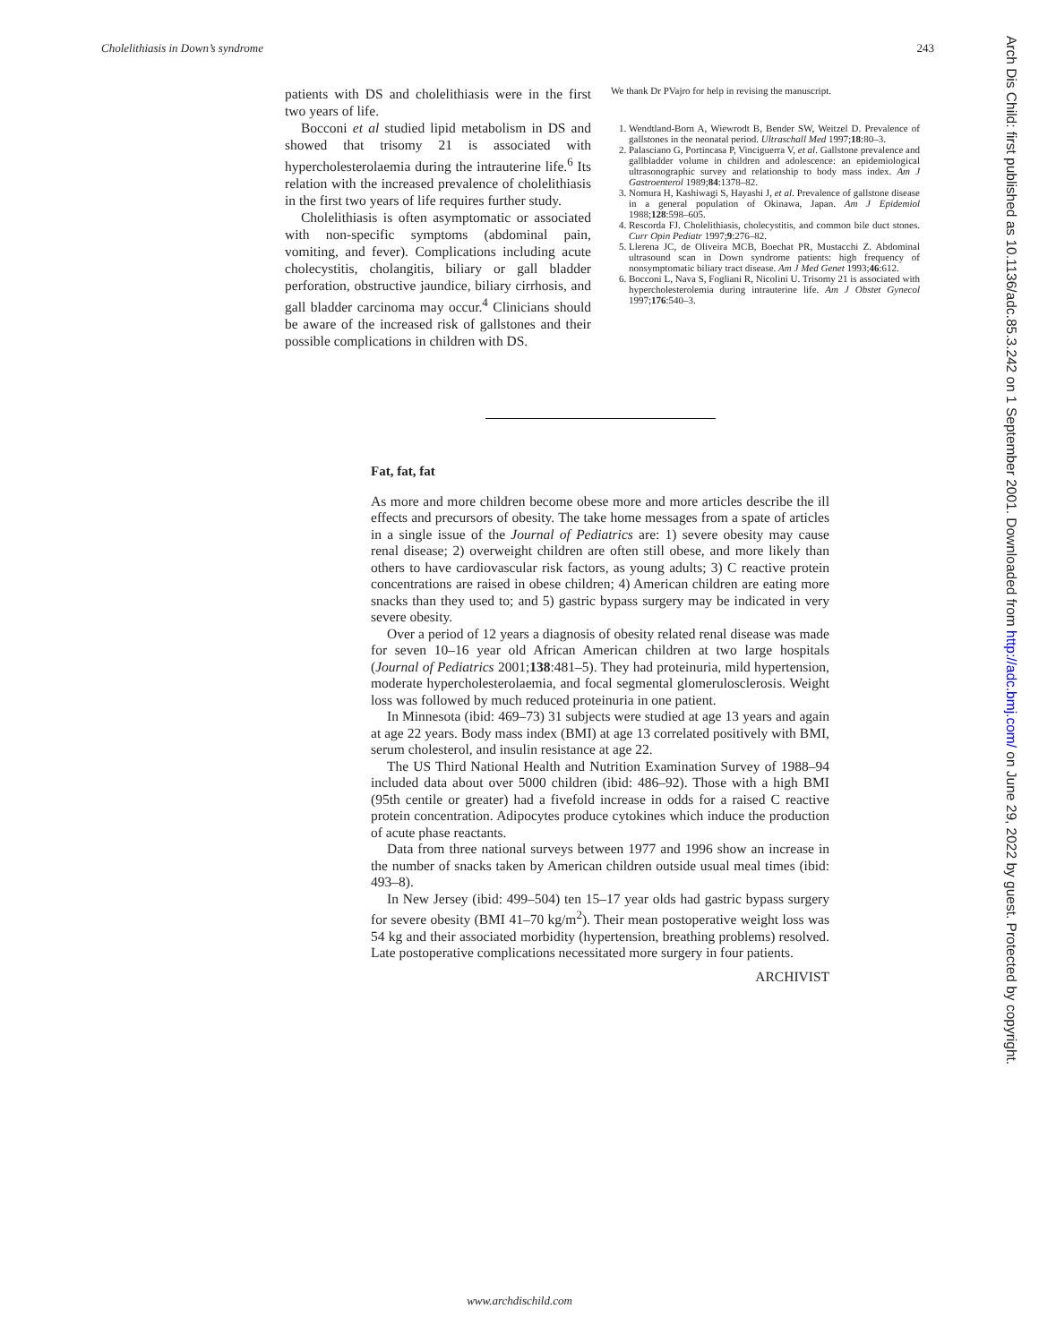Cholelithiasis in Down’s syndrome 243
patients with DS and cholelithiasis were in the first two years of life.
Bocconi et al studied lipid metabolism in DS and showed that trisomy 21 is associated with hypercholesterolaemia during the intrauterine life.<sup>6</sup> Its relation with the increased prevalence of cholelithiasis in the first two years of life requires further study.
Cholelithiasis is often asymptomatic or associated with non-specific symptoms (abdominal pain, vomiting, and fever). Complications including acute cholecystitis, cholangitis, biliary or gall bladder perforation, obstructive jaundice, biliary cirrhosis, and gall bladder carcinoma may occur.<sup>4</sup> Clinicians should be aware of the increased risk of gallstones and their possible complications in children with DS.
We thank Dr PVajro for help in revising the manuscript.
1. Wendtland-Born A, Wiewrodt B, Bender SW, Weitzel D. Prevalence of gallstones in the neonatal period. Ultraschall Med 1997;18:80–3.
2. Palasciano G, Portincasa P, Vinciguerra V, et al. Gallstone prevalence and gallbladder volume in children and adolescence: an epidemiological ultrasonographic survey and relationship to body mass index. Am J Gastroenterol 1989;84:1378–82.
3. Nomura H, Kashiwagi S, Hayashi J, et al. Prevalence of gallstone disease in a general population of Okinawa, Japan. Am J Epidemiol 1988;128:598–605.
4. Rescorda FJ. Cholelithiasis, cholecystitis, and common bile duct stones. Curr Opin Pediatr 1997;9:276–82.
5. Llerena JC, de Oliveira MCB, Boechat PR, Mustacchi Z. Abdominal ultrasound scan in Down syndrome patients: high frequency of nonsymptomatic biliary tract disease. Am J Med Genet 1993;46:612.
6. Bocconi L, Nava S, Fogliani R, Nicolini U. Trisomy 21 is associated with hypercholesterolemia during intrauterine life. Am J Obstet Gynecol 1997;176:540–3.
Fat, fat, fat
As more and more children become obese more and more articles describe the ill effects and precursors of obesity. The take home messages from a spate of articles in a single issue of the Journal of Pediatrics are: 1) severe obesity may cause renal disease; 2) overweight children are often still obese, and more likely than others to have cardiovascular risk factors, as young adults; 3) C reactive protein concentrations are raised in obese children; 4) American children are eating more snacks than they used to; and 5) gastric bypass surgery may be indicated in very severe obesity.
Over a period of 12 years a diagnosis of obesity related renal disease was made for seven 10–16 year old African American children at two large hospitals (Journal of Pediatrics 2001;138:481–5). They had proteinuria, mild hypertension, moderate hypercholesterolaemia, and focal segmental glomerulosclerosis. Weight loss was followed by much reduced proteinuria in one patient.
In Minnesota (ibid: 469–73) 31 subjects were studied at age 13 years and again at age 22 years. Body mass index (BMI) at age 13 correlated positively with BMI, serum cholesterol, and insulin resistance at age 22.
The US Third National Health and Nutrition Examination Survey of 1988–94 included data about over 5000 children (ibid: 486–92). Those with a high BMI (95th centile or greater) had a fivefold increase in odds for a raised C reactive protein concentration. Adipocytes produce cytokines which induce the production of acute phase reactants.
Data from three national surveys between 1977 and 1996 show an increase in the number of snacks taken by American children outside usual meal times (ibid: 493–8).
In New Jersey (ibid: 499–504) ten 15–17 year olds had gastric bypass surgery for severe obesity (BMI 41–70 kg/m<sup>2</sup>). Their mean postoperative weight loss was 54 kg and their associated morbidity (hypertension, breathing problems) resolved. Late postoperative complications necessitated more surgery in four patients.
ARCHIVIST
Arch Dis Child: first published as 10.1136/adc.85.3.242 on 1 September 2001. Downloaded from http://adc.bmj.com/ on June 29, 2022 by guest. Protected by copyright.
www.archdischild.com